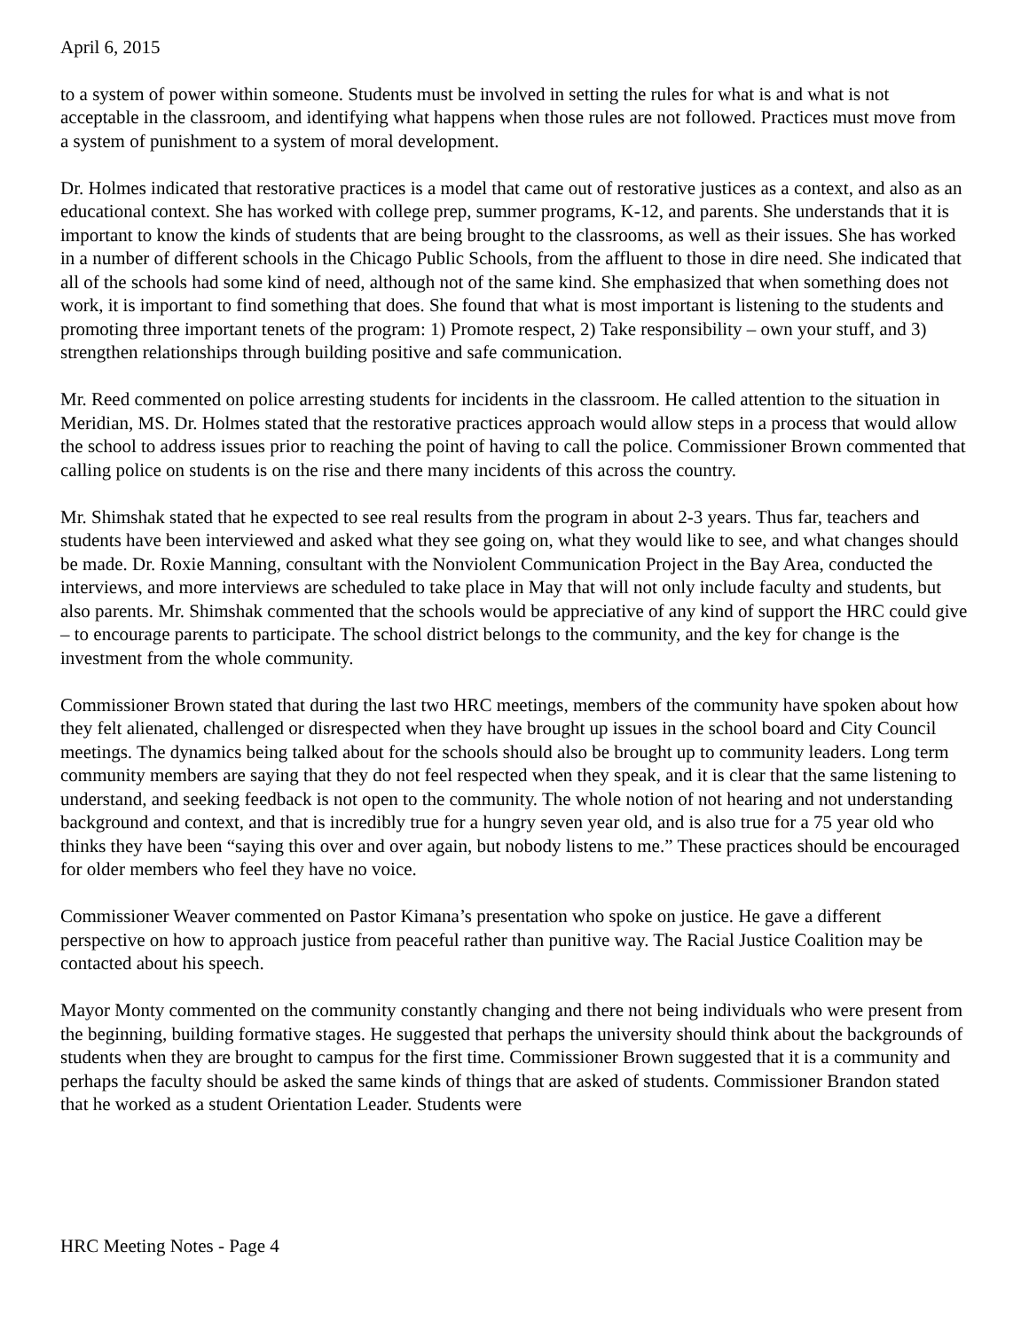April 6, 2015
to a system of power within someone. Students must be involved in setting the rules for what is and what is not acceptable in the classroom, and identifying what happens when those rules are not followed. Practices must move from a system of punishment to a system of moral development.
Dr. Holmes indicated that restorative practices is a model that came out of restorative justices as a context, and also as an educational context. She has worked with college prep, summer programs, K-12, and parents. She understands that it is important to know the kinds of students that are being brought to the classrooms, as well as their issues. She has worked in a number of different schools in the Chicago Public Schools, from the affluent to those in dire need. She indicated that all of the schools had some kind of need, although not of the same kind. She emphasized that when something does not work, it is important to find something that does. She found that what is most important is listening to the students and promoting three important tenets of the program: 1) Promote respect, 2) Take responsibility – own your stuff, and 3) strengthen relationships through building positive and safe communication.
Mr. Reed commented on police arresting students for incidents in the classroom. He called attention to the situation in Meridian, MS. Dr. Holmes stated that the restorative practices approach would allow steps in a process that would allow the school to address issues prior to reaching the point of having to call the police. Commissioner Brown commented that calling police on students is on the rise and there many incidents of this across the country.
Mr. Shimshak stated that he expected to see real results from the program in about 2-3 years. Thus far, teachers and students have been interviewed and asked what they see going on, what they would like to see, and what changes should be made. Dr. Roxie Manning, consultant with the Nonviolent Communication Project in the Bay Area, conducted the interviews, and more interviews are scheduled to take place in May that will not only include faculty and students, but also parents. Mr. Shimshak commented that the schools would be appreciative of any kind of support the HRC could give – to encourage parents to participate. The school district belongs to the community, and the key for change is the investment from the whole community.
Commissioner Brown stated that during the last two HRC meetings, members of the community have spoken about how they felt alienated, challenged or disrespected when they have brought up issues in the school board and City Council meetings. The dynamics being talked about for the schools should also be brought up to community leaders. Long term community members are saying that they do not feel respected when they speak, and it is clear that the same listening to understand, and seeking feedback is not open to the community. The whole notion of not hearing and not understanding background and context, and that is incredibly true for a hungry seven year old, and is also true for a 75 year old who thinks they have been “saying this over and over again, but nobody listens to me.” These practices should be encouraged for older members who feel they have no voice.
Commissioner Weaver commented on Pastor Kimana’s presentation who spoke on justice. He gave a different perspective on how to approach justice from peaceful rather than punitive way. The Racial Justice Coalition may be contacted about his speech.
Mayor Monty commented on the community constantly changing and there not being individuals who were present from the beginning, building formative stages. He suggested that perhaps the university should think about the backgrounds of students when they are brought to campus for the first time. Commissioner Brown suggested that it is a community and perhaps the faculty should be asked the same kinds of things that are asked of students. Commissioner Brandon stated that he worked as a student Orientation Leader. Students were
HRC Meeting Notes - Page 4